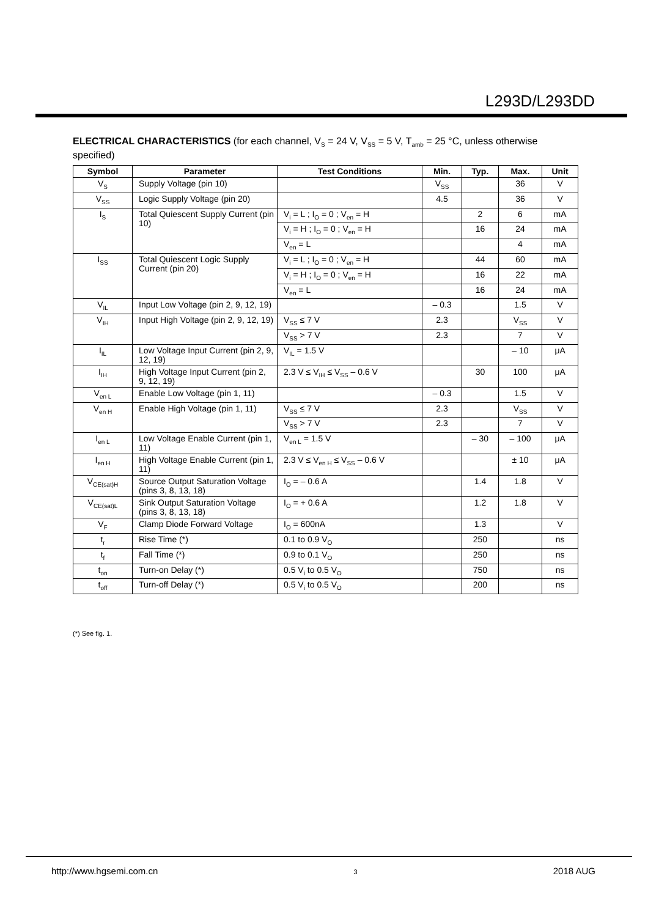L293D/L293DD
ELECTRICAL CHARACTERISTICS (for each channel, V<sub>S</sub> = 24 V, V<sub>SS</sub> = 5 V, T<sub>amb</sub> = 25 °C, unless otherwise specified)
| Symbol | Parameter | Test Conditions | Min. | Typ. | Max. | Unit |
| --- | --- | --- | --- | --- | --- | --- |
| V<sub>S</sub> | Supply Voltage (pin 10) | | V<sub>SS</sub> | | 36 | V |
| V<sub>SS</sub> | Logic Supply Voltage (pin 20) | | 4.5 | | 36 | V |
| I<sub>S</sub> | Total Quiescent Supply Current (pin 10) | V<sub>i</sub> = L ; I<sub>O</sub> = 0 ; V<sub>en</sub> = H | | 2 | 6 | mA |
| | | V<sub>i</sub> = H ; I<sub>O</sub> = 0 ; V<sub>en</sub> = H | | 16 | 24 | mA |
| | | V<sub>en</sub> = L | | | 4 | mA |
| I<sub>SS</sub> | Total Quiescent Logic Supply Current (pin 20) | V<sub>i</sub> = L ; I<sub>O</sub> = 0 ; V<sub>en</sub> = H | | 44 | 60 | mA |
| | | V<sub>i</sub> = H ; I<sub>O</sub> = 0 ; V<sub>en</sub> = H | | 16 | 22 | mA |
| | | V<sub>en</sub> = L | | 16 | 24 | mA |
| V<sub>IL</sub> | Input Low Voltage (pin 2, 9, 12, 19) | | – 0.3 | | 1.5 | V |
| V<sub>IH</sub> | Input High Voltage (pin 2, 9, 12, 19) | V<sub>SS</sub> ≤ 7 V | 2.3 | | V<sub>SS</sub> | V |
| | | V<sub>SS</sub> > 7 V | 2.3 | | 7 | V |
| I<sub>IL</sub> | Low Voltage Input Current (pin 2, 9, 12, 19) | V<sub>IL</sub> = 1.5 V | | | – 10 | μA |
| I<sub>IH</sub> | High Voltage Input Current (pin 2, 9, 12, 19) | 2.3 V ≤ V<sub>IH</sub> ≤ V<sub>SS</sub> – 0.6 V | | 30 | 100 | μA |
| V<sub>en L</sub> | Enable Low Voltage (pin 1, 11) | | – 0.3 | | 1.5 | V |
| V<sub>en H</sub> | Enable High Voltage (pin 1, 11) | V<sub>SS</sub> ≤ 7 V | 2.3 | | V<sub>SS</sub> | V |
| | | V<sub>SS</sub> > 7 V | 2.3 | | 7 | V |
| I<sub>en L</sub> | Low Voltage Enable Current (pin 1, 11) | V<sub>en L</sub> = 1.5 V | | – 30 | – 100 | μA |
| I<sub>en H</sub> | High Voltage Enable Current (pin 1, 11) | 2.3 V ≤ V<sub>en H</sub> ≤ V<sub>SS</sub> – 0.6 V | | | ± 10 | μA |
| V<sub>CE(sat)H</sub> | Source Output Saturation Voltage (pins 3, 8, 13, 18) | I<sub>O</sub> = – 0.6 A | | 1.4 | 1.8 | V |
| V<sub>CE(sat)L</sub> | Sink Output Saturation Voltage (pins 3, 8, 13, 18) | I<sub>O</sub> = + 0.6 A | | 1.2 | 1.8 | V |
| V<sub>F</sub> | Clamp Diode Forward Voltage | I<sub>O</sub> = 600nA | | 1.3 | | V |
| t<sub>r</sub> | Rise Time (*) | 0.1 to 0.9 V<sub>O</sub> | | 250 | | ns |
| t<sub>f</sub> | Fall Time (*) | 0.9 to 0.1 V<sub>O</sub> | | 250 | | ns |
| t<sub>on</sub> | Turn-on Delay (*) | 0.5 V<sub>i</sub> to 0.5 V<sub>O</sub> | | 750 | | ns |
| t<sub>off</sub> | Turn-off Delay (*) | 0.5 V<sub>i</sub> to 0.5 V<sub>O</sub> | | 200 | | ns |
(*) See fig. 1.
http://www.hgsemi.com.cn 3 2018 AUG